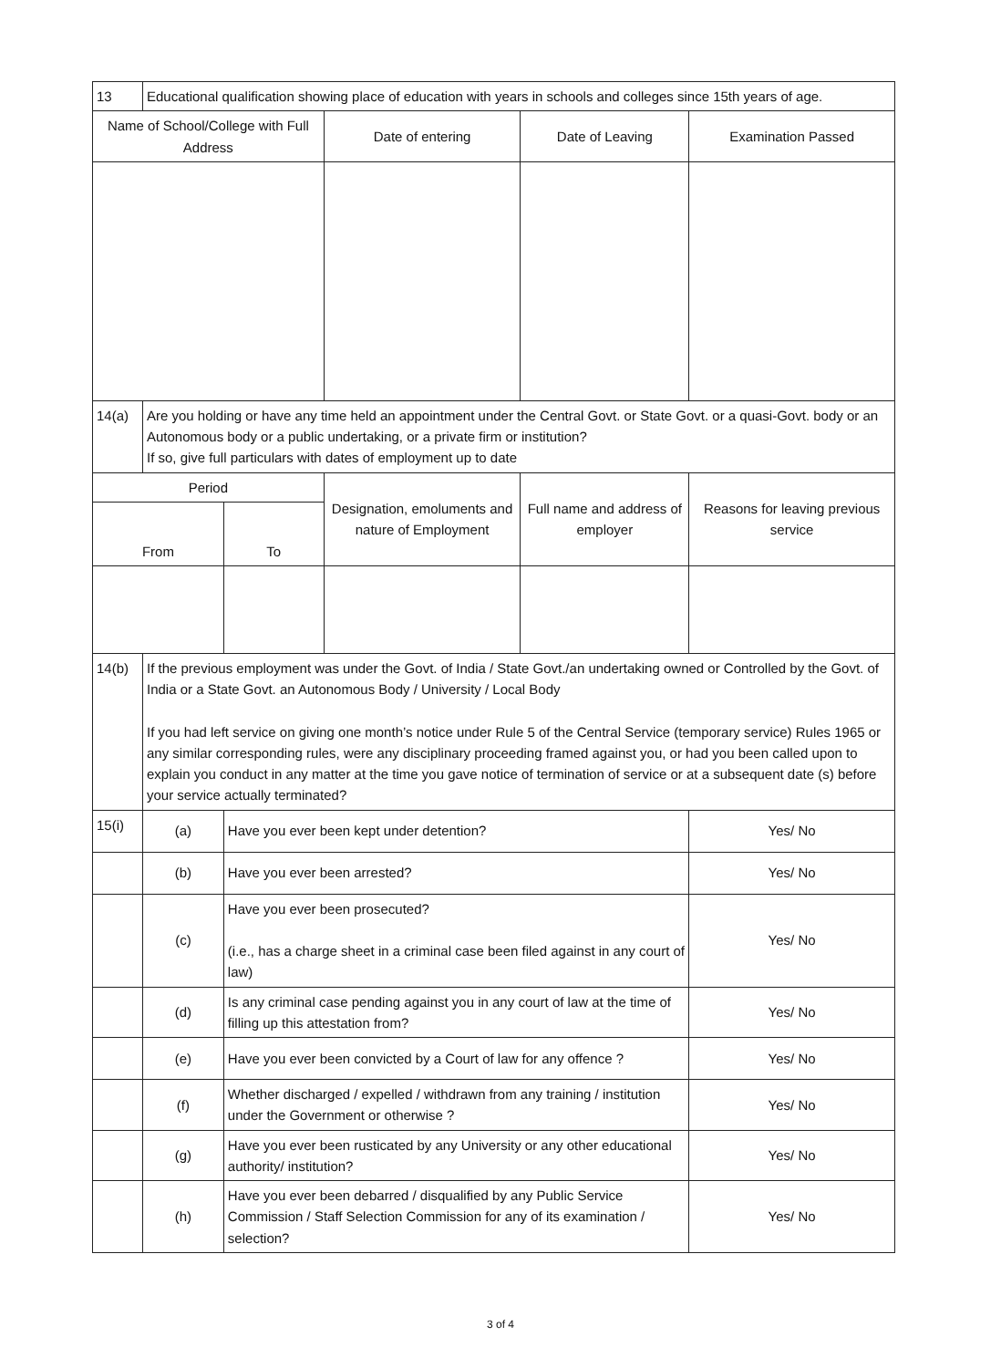| 13 | Educational qualification showing place of education with years in schools and colleges since 15th years of age. | | | | |
| Name of School/College with Full Address | | | Date of entering | Date of Leaving | Examination Passed |
| 14(a) | Are you holding or have any time held an appointment under the Central Govt. or State Govt. or a quasi-Govt. body or an Autonomous body or a public undertaking, or a private firm or institution? If so, give full particulars with dates of employment up to date | | | | |
| Period | | | Designation, emoluments and nature of Employment | Full name and address of employer | Reasons for leaving previous service |
| From | | To | | | |
| 14(b) | If the previous employment was under the Govt. of India / State Govt./an undertaking owned or Controlled by the Govt. of India or a State Govt. an Autonomous Body / University / Local Body If you had left service on giving one month’s notice under Rule 5 of the Central Service (temporary service) Rules 1965 or any similar corresponding rules, were any disciplinary proceeding framed against you, or had you been called upon to explain you conduct in any matter at the time you gave notice of termination of service or at a subsequent date (s) before your service actually terminated? | | | | |
| 15(i) | (a) | Have you ever been kept under detention? | | | Yes/ No |
| | (b) | Have you ever been arrested? | | | Yes/ No |
| | (c) | Have you ever been prosecuted? (i.e., has a charge sheet in a criminal case been filed against in any court of law) | | | Yes/ No |
| | (d) | Is any criminal case pending against you in any court of law at the time of filling up this attestation from? | | | Yes/ No |
| | (e) | Have you ever been convicted by a Court of law for any offence ? | | | Yes/ No |
| | (f) | Whether discharged / expelled / withdrawn from any training / institution under the Government or otherwise ? | | | Yes/ No |
| | (g) | Have you ever been rusticated by any University or any other educational authority/ institution? | | | Yes/ No |
| | (h) | Have you ever been debarred / disqualified by any Public Service Commission / Staff Selection Commission for any of its examination / selection? | | | Yes/ No |
3 of 4